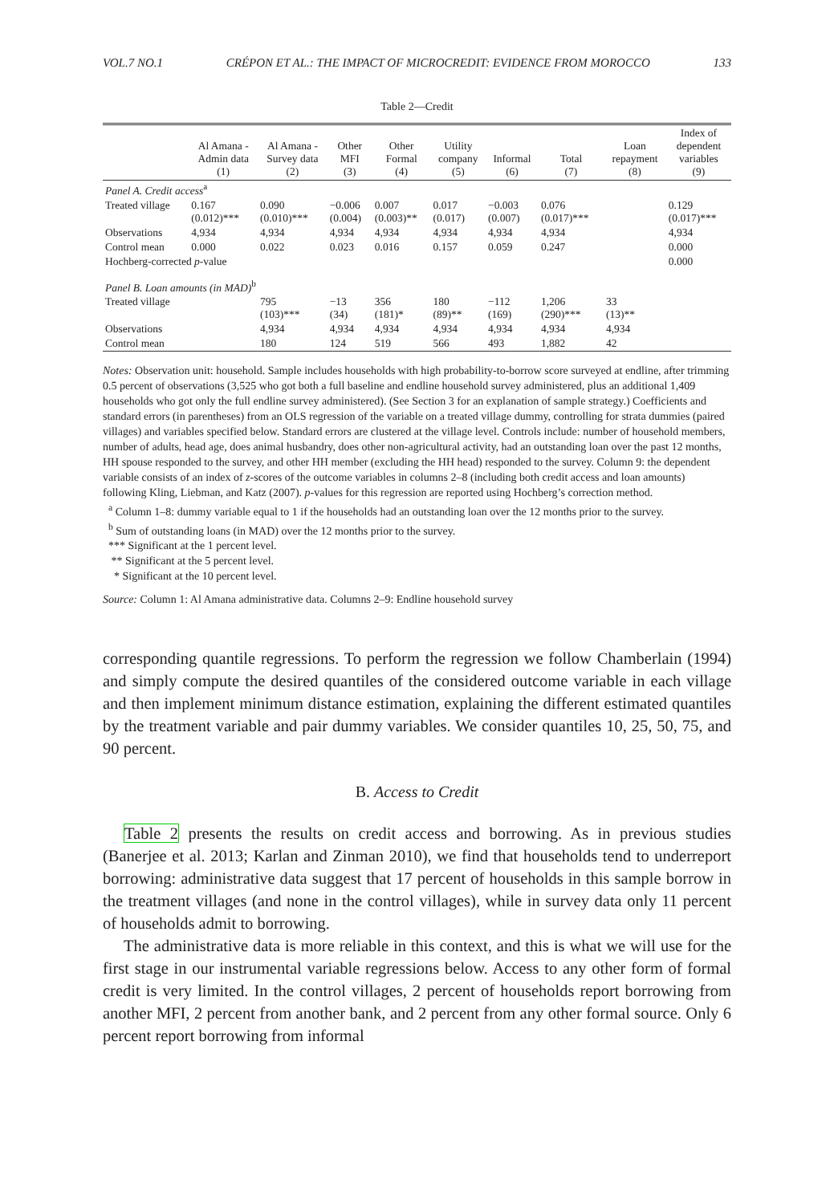VOL.7 NO.1 CRÉPON ET AL.: THE IMPACT OF MICROCREDIT: EVIDENCE FROM MOROCCO 133
Table 2—Credit
| | Al Amana - Admin data (1) | Al Amana - Survey data (2) | Other MFI (3) | Other Formal (4) | Utility company (5) | Informal (6) | Total (7) | Loan repayment (8) | Index of dependent variables (9) |
| --- | --- | --- | --- | --- | --- | --- | --- | --- | --- |
| Panel A. Credit access<sup>a</sup> | | | | | | | | | |
| Treated village | 0.167 (0.012)*** | 0.090 (0.010)*** | −0.006 (0.004) | 0.007 (0.003)** | 0.017 (0.017) | −0.003 (0.007) | 0.076 (0.017)*** | | 0.129 (0.017)*** |
| Observations | 4,934 | 4,934 | 4,934 | 4,934 | 4,934 | 4,934 | 4,934 | | 4,934 |
| Control mean | 0.000 | 0.022 | 0.023 | 0.016 | 0.157 | 0.059 | 0.247 | | 0.000 |
| Hochberg-corrected p -value | | | | | | | | | 0.000 |
| Panel B. Loan amounts (in MAD)<sup>b</sup> | | | | | | | | | |
| Treated village | | 795 (103)*** | −13 (34) | 356 (181)* | 180 (89)** | −112 (169) | 1,206 (290)*** | 33 (13)** | |
| Observations | | 4,934 | 4,934 | 4,934 | 4,934 | 4,934 | 4,934 | 4,934 | |
| Control mean | | 180 | 124 | 519 | 566 | 493 | 1,882 | 42 | |
Notes: Observation unit: household. Sample includes households with high probability-to-borrow score surveyed at endline, after trimming 0.5 percent of observations (3,525 who got both a full baseline and endline household survey administered, plus an additional 1,409 households who got only the full endline survey administered). (See Section 3 for an explanation of sample strategy.) Coefficients and standard errors (in parentheses) from an OLS regression of the variable on a treated village dummy, controlling for strata dummies (paired villages) and variables specified below. Standard errors are clustered at the village level. Controls include: number of household members, number of adults, head age, does animal husbandry, does other non-agricultural activity, had an outstanding loan over the past 12 months, HH spouse responded to the survey, and other HH member (excluding the HH head) responded to the survey. Column 9: the dependent variable consists of an index of z-scores of the outcome variables in columns 2–8 (including both credit access and loan amounts) following Kling, Liebman, and Katz (2007). p-values for this regression are reported using Hochberg’s correction method.
<sup>a</sup> Column 1–8: dummy variable equal to 1 if the households had an outstanding loan over the 12 months prior to the survey.
<sup>b</sup> Sum of outstanding loans (in MAD) over the 12 months prior to the survey.
*** Significant at the 1 percent level.
** Significant at the 5 percent level.
* Significant at the 10 percent level.
Source: Column 1: Al Amana administrative data. Columns 2–9: Endline household survey
corresponding quantile regressions. To perform the regression we follow Chamberlain (1994) and simply compute the desired quantiles of the considered outcome variable in each village and then implement minimum distance estimation, explaining the different estimated quantiles by the treatment variable and pair dummy variables. We consider quantiles 10, 25, 50, 75, and 90 percent.
B. Access to Credit
Table 2 presents the results on credit access and borrowing. As in previous studies (Banerjee et al. 2013; Karlan and Zinman 2010), we find that households tend to underreport borrowing: administrative data suggest that 17 percent of households in this sample borrow in the treatment villages (and none in the control villages), while in survey data only 11 percent of households admit to borrowing.
The administrative data is more reliable in this context, and this is what we will use for the first stage in our instrumental variable regressions below. Access to any other form of formal credit is very limited. In the control villages, 2 percent of households report borrowing from another MFI, 2 percent from another bank, and 2 percent from any other formal source. Only 6 percent report borrowing from informal